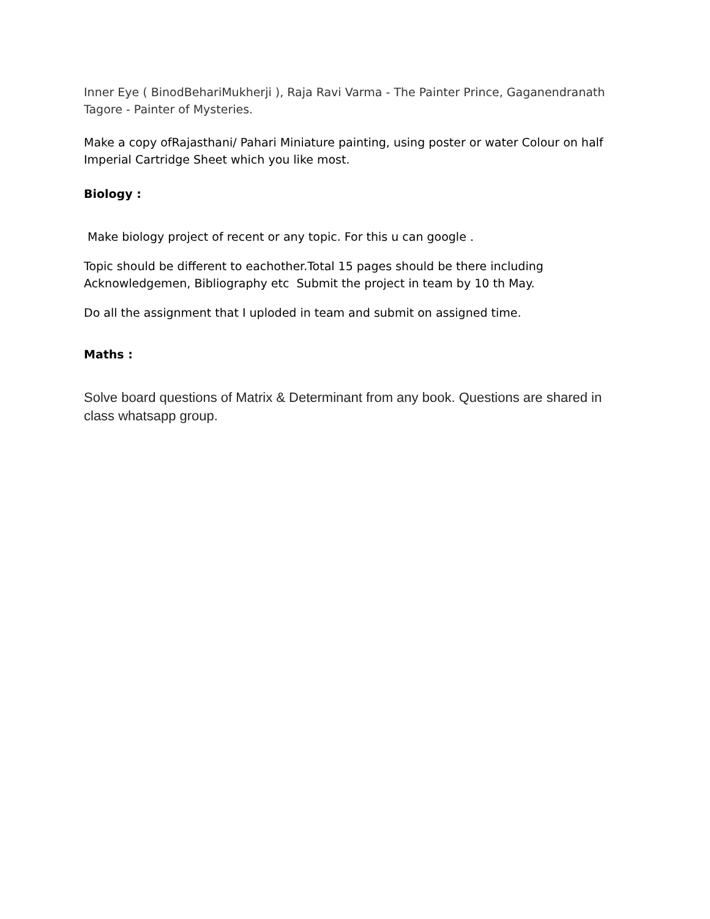Inner Eye ( BinodBehariMukherji ), Raja Ravi Varma - The Painter Prince, Gaganendranath Tagore - Painter of Mysteries.
Make a copy ofRajasthani/ Pahari Miniature painting, using poster or water Colour on half Imperial Cartridge Sheet which you like most.
Biology :
Make biology project of recent or any topic. For this u can google .
Topic should be different to eachother.Total 15 pages should be there including Acknowledgemen, Bibliography etc Submit the project in team by 10 th May.
Do all the assignment that I uploded in team and submit on assigned time.
Maths :
Solve board questions of Matrix & Determinant from any book. Questions are shared in class whatsapp group.